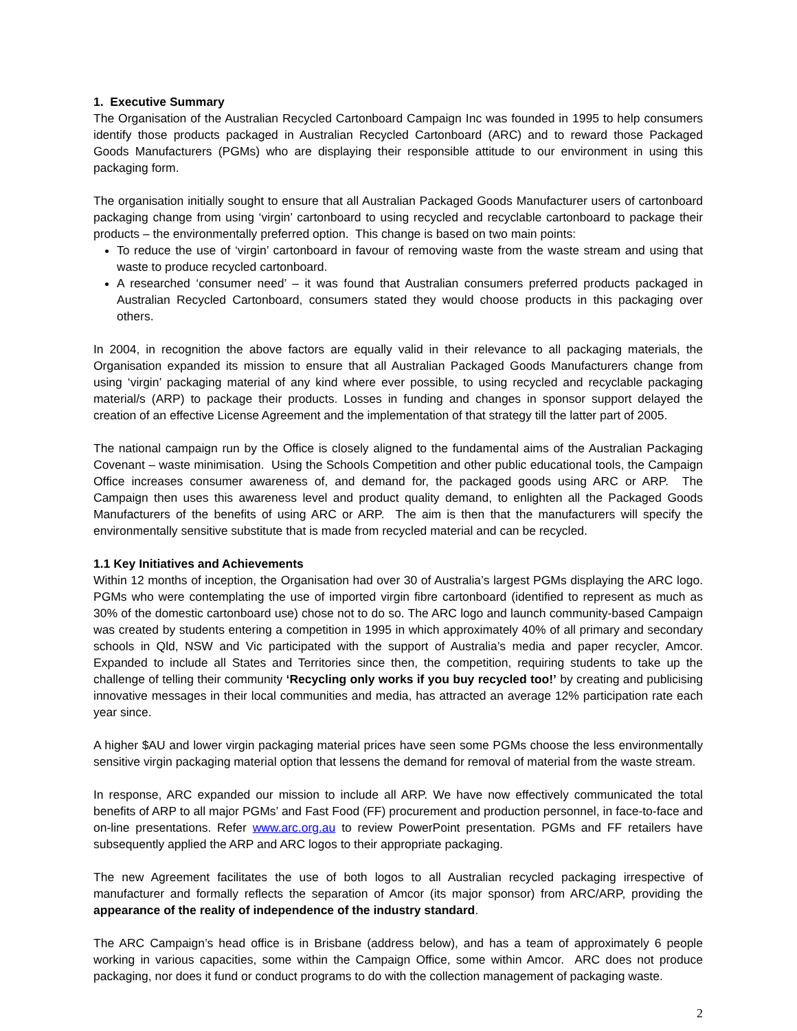1. Executive Summary
The Organisation of the Australian Recycled Cartonboard Campaign Inc was founded in 1995 to help consumers identify those products packaged in Australian Recycled Cartonboard (ARC) and to reward those Packaged Goods Manufacturers (PGMs) who are displaying their responsible attitude to our environment in using this packaging form.
The organisation initially sought to ensure that all Australian Packaged Goods Manufacturer users of cartonboard packaging change from using ‘virgin’ cartonboard to using recycled and recyclable cartonboard to package their products – the environmentally preferred option. This change is based on two main points:
To reduce the use of ‘virgin’ cartonboard in favour of removing waste from the waste stream and using that waste to produce recycled cartonboard.
A researched ‘consumer need’ – it was found that Australian consumers preferred products packaged in Australian Recycled Cartonboard, consumers stated they would choose products in this packaging over others.
In 2004, in recognition the above factors are equally valid in their relevance to all packaging materials, the Organisation expanded its mission to ensure that all Australian Packaged Goods Manufacturers change from using ‘virgin’ packaging material of any kind where ever possible, to using recycled and recyclable packaging material/s (ARP) to package their products. Losses in funding and changes in sponsor support delayed the creation of an effective License Agreement and the implementation of that strategy till the latter part of 2005.
The national campaign run by the Office is closely aligned to the fundamental aims of the Australian Packaging Covenant – waste minimisation. Using the Schools Competition and other public educational tools, the Campaign Office increases consumer awareness of, and demand for, the packaged goods using ARC or ARP. The Campaign then uses this awareness level and product quality demand, to enlighten all the Packaged Goods Manufacturers of the benefits of using ARC or ARP. The aim is then that the manufacturers will specify the environmentally sensitive substitute that is made from recycled material and can be recycled.
1.1 Key Initiatives and Achievements
Within 12 months of inception, the Organisation had over 30 of Australia’s largest PGMs displaying the ARC logo. PGMs who were contemplating the use of imported virgin fibre cartonboard (identified to represent as much as 30% of the domestic cartonboard use) chose not to do so. The ARC logo and launch community-based Campaign was created by students entering a competition in 1995 in which approximately 40% of all primary and secondary schools in Qld, NSW and Vic participated with the support of Australia’s media and paper recycler, Amcor. Expanded to include all States and Territories since then, the competition, requiring students to take up the challenge of telling their community ‘Recycling only works if you buy recycled too!’ by creating and publicising innovative messages in their local communities and media, has attracted an average 12% participation rate each year since.
A higher $AU and lower virgin packaging material prices have seen some PGMs choose the less environmentally sensitive virgin packaging material option that lessens the demand for removal of material from the waste stream.
In response, ARC expanded our mission to include all ARP. We have now effectively communicated the total benefits of ARP to all major PGMs’ and Fast Food (FF) procurement and production personnel, in face-to-face and on-line presentations. Refer www.arc.org.au to review PowerPoint presentation. PGMs and FF retailers have subsequently applied the ARP and ARC logos to their appropriate packaging.
The new Agreement facilitates the use of both logos to all Australian recycled packaging irrespective of manufacturer and formally reflects the separation of Amcor (its major sponsor) from ARC/ARP, providing the appearance of the reality of independence of the industry standard.
The ARC Campaign’s head office is in Brisbane (address below), and has a team of approximately 6 people working in various capacities, some within the Campaign Office, some within Amcor. ARC does not produce packaging, nor does it fund or conduct programs to do with the collection management of packaging waste.
2